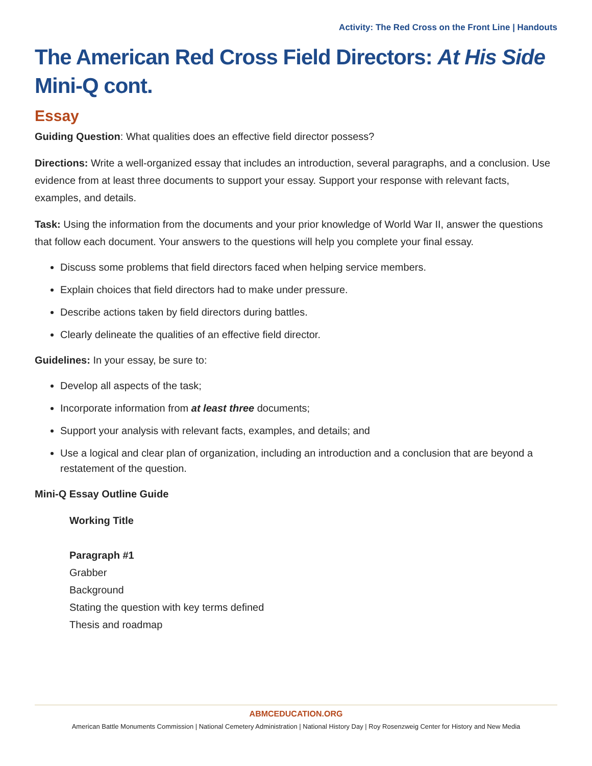Activity: The Red Cross on the Front Line | Handouts
The American Red Cross Field Directors: At His Side Mini-Q cont.
Essay
Guiding Question: What qualities does an effective field director possess?
Directions: Write a well-organized essay that includes an introduction, several paragraphs, and a conclusion. Use evidence from at least three documents to support your essay. Support your response with relevant facts, examples, and details.
Task: Using the information from the documents and your prior knowledge of World War II, answer the questions that follow each document. Your answers to the questions will help you complete your final essay.
Discuss some problems that field directors faced when helping service members.
Explain choices that field directors had to make under pressure.
Describe actions taken by field directors during battles.
Clearly delineate the qualities of an effective field director.
Guidelines: In your essay, be sure to:
Develop all aspects of the task;
Incorporate information from at least three documents;
Support your analysis with relevant facts, examples, and details; and
Use a logical and clear plan of organization, including an introduction and a conclusion that are beyond a restatement of the question.
Mini-Q Essay Outline Guide
Working Title
Paragraph #1
Grabber
Background
Stating the question with key terms defined
Thesis and roadmap
ABMCEDUCATION.ORG
American Battle Monuments Commission | National Cemetery Administration | National History Day | Roy Rosenzweig Center for History and New Media